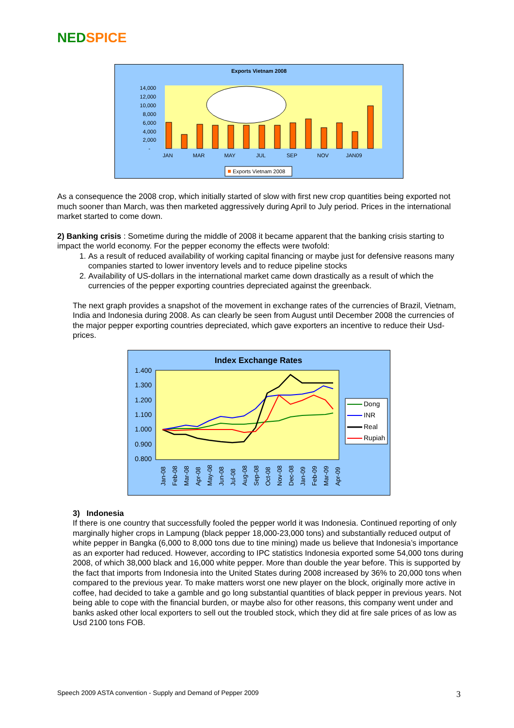NED SPICE
Exports Vietnam 2008
14,000
12,000
10,000
8,000
6,000
4,000
2,000
-
JAN
MAR
MAY
JUL
SEP
NOV
JAN09
Exports Vietnam 2008
As a consequence the 2008 crop, which initially started of slow with first new crop quantities being exported not much sooner than March, was then marketed aggressively during April to July period. Prices in the international market started to come down.
2) Banking crisis : Sometime during the middle of 2008 it became apparent that the banking crisis starting to impact the world economy. For the pepper economy the effects were twofold:
1. As a result of reduced availability of working capital financing or maybe just for defensive reasons many companies started to lower inventory levels and to reduce pipeline stocks
2. Availability of US-dollars in the international market came down drastically as a result of which the currencies of the pepper exporting countries depreciated against the greenback.
The next graph provides a snapshot of the movement in exchange rates of the currencies of Brazil, Vietnam, India and Indonesia during 2008. As can clearly be seen from August until December 2008 the currencies of the major pepper exporting countries depreciated, which gave exporters an incentive to reduce their Usd-prices.
Index Exchange Rates
1.400
1.300
1.200
1.100
1.000
0.900
0.800
Jan-08
Feb-08
Mar-08
Apr-08
May-08
Jun-08
Jul-08
Aug-08
Sep-08
Oct-08
Nov-08
Dec-08
Jan-09
Feb-09
Mar-09
Apr-09
Dong
INR
Real
Rupiah
3) Indonesia
If there is one country that successfully fooled the pepper world it was Indonesia. Continued reporting of only marginally higher crops in Lampung (black pepper 18,000-23,000 tons) and substantially reduced output of white pepper in Bangka (6,000 to 8,000 tons due to tine mining) made us believe that Indonesia’s importance as an exporter had reduced. However, according to IPC statistics Indonesia exported some 54,000 tons during 2008, of which 38,000 black and 16,000 white pepper. More than double the year before. This is supported by the fact that imports from Indonesia into the United States during 2008 increased by 36% to 20,000 tons when compared to the previous year. To make matters worst one new player on the block, originally more active in coffee, had decided to take a gamble and go long substantial quantities of black pepper in previous years. Not being able to cope with the financial burden, or maybe also for other reasons, this company went under and banks asked other local exporters to sell out the troubled stock, which they did at fire sale prices of as low as Usd 2100 tons FOB.
Speech 2009 ASTA convention - Supply and Demand of Pepper 2009 3